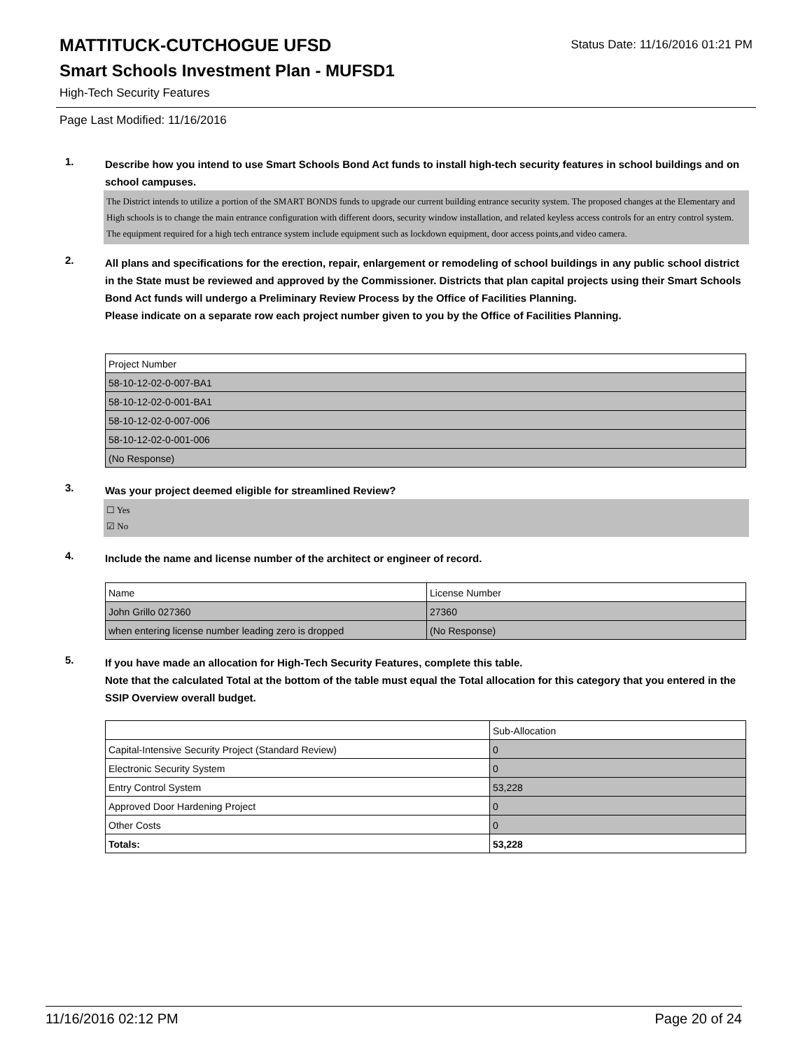MATTITUCK-CUTCHOGUE UFSD
Status Date: 11/16/2016 01:21 PM
Smart Schools Investment Plan - MUFSD1
High-Tech Security Features
Page Last Modified: 11/16/2016
1.
Describe how you intend to use Smart Schools Bond Act funds to install high-tech security features in school buildings and on school campuses.
The District intends to utilize a portion of the SMART BONDS funds to upgrade our current building entrance security system. The proposed changes at the Elementary and High schools is to change the main entrance configuration with different doors, security window installation, and related keyless access controls for an entry control system. The equipment required for a high tech entrance system include equipment such as lockdown equipment, door access points,and video camera.
2.
All plans and specifications for the erection, repair, enlargement or remodeling of school buildings in any public school district in the State must be reviewed and approved by the Commissioner. Districts that plan capital projects using their Smart Schools Bond Act funds will undergo a Preliminary Review Process by the Office of Facilities Planning.
Please indicate on a separate row each project number given to you by the Office of Facilities Planning.
| Project Number |
| 58-10-12-02-0-007-BA1 |
| 58-10-12-02-0-001-BA1 |
| 58-10-12-02-0-007-006 |
| 58-10-12-02-0-001-006 |
| (No Response) |
3.
Was your project deemed eligible for streamlined Review?
☐ Yes
☑ No
4.
Include the name and license number of the architect or engineer of record.
| Name | License Number |
| John Grillo 027360 | 27360 |
| when entering license number leading zero is dropped | (No Response) |
5.
If you have made an allocation for High-Tech Security Features, complete this table.
Note that the calculated Total at the bottom of the table must equal the Total allocation for this category that you entered in the SSIP Overview overall budget.
| | Sub-Allocation |
| Capital-Intensive Security Project (Standard Review) | 0 |
| Electronic Security System | 0 |
| Entry Control System | 53,228 |
| Approved Door Hardening Project | 0 |
| Other Costs | 0 |
| Totals: | 53,228 |
11/16/2016 02:12 PM Page 20 of 24